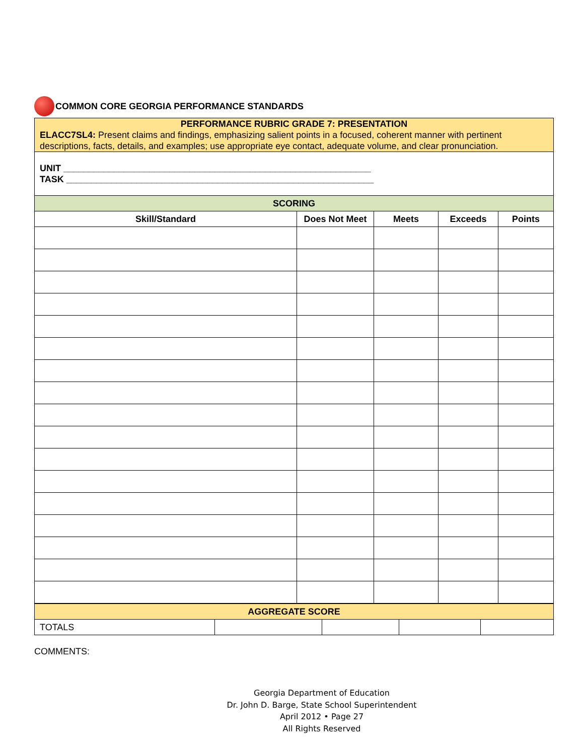COMMON CORE GEORGIA PERFORMANCE STANDARDS
| PERFORMANCE RUBRIC GRADE 7: PRESENTATION ELACC7SL4: Present claims and findings, emphasizing salient points in a focused, coherent manner with pertinent descriptions, facts, details, and examples; use appropriate eye contact, adequate volume, and clear pronunciation. | | | | |
| UNIT _____________________________________________________________ TASK _____________________________________________________________ | | | | |
| SCORING | | | | |
| Skill/Standard | Does Not Meet | Meets | Exceeds | Points |
| AGGREGATE SCORE | | | | |
| TOTALS | | | | |
COMMENTS:
Georgia Department of Education
Dr. John D. Barge, State School Superintendent
April 2012 • Page 27
All Rights Reserved